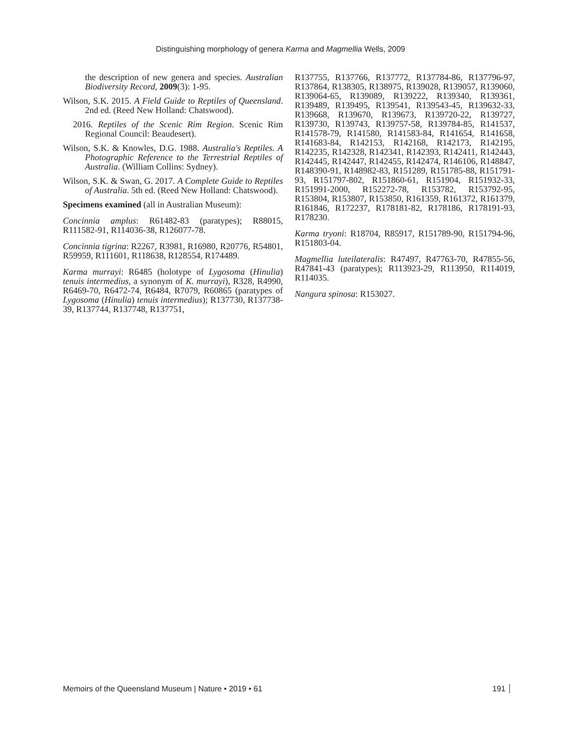Distinguishing morphology of genera Karma and Magmellia Wells, 2009
the description of new genera and species. Australian Biodiversity Record, 2009(3): 1-95.
Wilson, S.K. 2015. A Field Guide to Reptiles of Queensland. 2nd ed. (Reed New Holland: Chatswood).
2016. Reptiles of the Scenic Rim Region. Scenic Rim Regional Council: Beaudesert).
Wilson, S.K. & Knowles, D.G. 1988. Australia's Reptiles. A Photographic Reference to the Terrestrial Reptiles of Australia. (William Collins: Sydney).
Wilson, S.K. & Swan, G. 2017. A Complete Guide to Reptiles of Australia. 5th ed. (Reed New Holland: Chatswood).
Specimens examined (all in Australian Museum):
Concinnia amplus: R61482-83 (paratypes); R88015, R111582-91, R114036-38, R126077-78.
Concinnia tigrina: R2267, R3981, R16980, R20776, R54801, R59959, R111601, R118638, R128554, R174489.
Karma murrayi: R6485 (holotype of Lygosoma (Hinulia) tenuis intermedius, a synonym of K. murrayi), R328, R4990, R6469-70, R6472-74, R6484, R7079, R60865 (paratypes of Lygosoma (Hinulia) tenuis intermedius); R137730, R137738-39, R137744, R137748, R137751,
R137755, R137766, R137772, R137784-86, R137796-97, R137864, R138305, R138975, R139028, R139057, R139060, R139064-65, R139089, R139222, R139340, R139361, R139489, R139495, R139541, R139543-45, R139632-33, R139668, R139670, R139673, R139720-22, R139727, R139730, R139743, R139757-58, R139784-85, R141537, R141578-79, R141580, R141583-84, R141654, R141658, R141683-84, R142153, R142168, R142173, R142195, R142235, R142328, R142341, R142393, R142411, R142443, R142445, R142447, R142455, R142474, R146106, R148847, R148390-91, R148982-83, R151289, R151785-88, R151791-93, R151797-802, R151860-61, R151904, R151932-33, R151991-2000, R152272-78, R153782, R153792-95, R153804, R153807, R153850, R161359, R161372, R161379, R161846, R172237, R178181-82, R178186, R178191-93, R178230.
Karma tryoni: R18704, R85917, R151789-90, R151794-96, R151803-04.
Magmellia luteilateralis: R47497, R47763-70, R47855-56, R47841-43 (paratypes); R113923-29, R113950, R114019, R114035.
Nangura spinosa: R153027.
Memoirs of the Queensland Museum | Nature • 2019 • 61 191